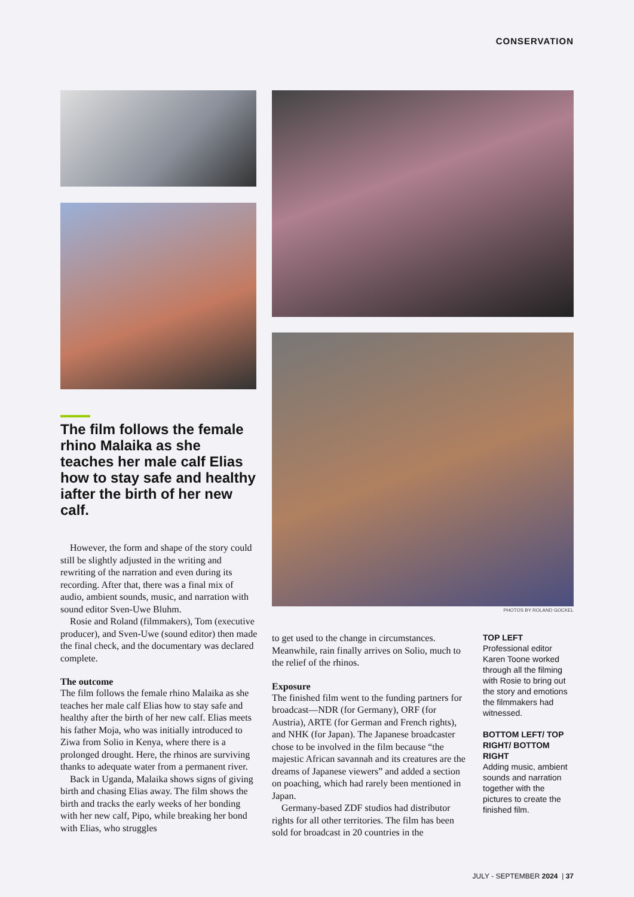CONSERVATION
PHOTOS BY ROLAND GOCKEL
The film follows the female rhino Malaika as she teaches her male calf Elias how to stay safe and healthy iafter the birth of her new calf.
However, the form and shape of the story could still be slightly adjusted in the writing and rewriting of the narration and even during its recording. After that, there was a final mix of audio, ambient sounds, music, and narration with sound editor Sven-Uwe Bluhm.
Rosie and Roland (filmmakers), Tom (executive producer), and Sven-Uwe (sound editor) then made the final check, and the documentary was declared complete.
The outcome
The film follows the female rhino Malaika as she teaches her male calf Elias how to stay safe and healthy after the birth of her new calf. Elias meets his father Moja, who was initially introduced to Ziwa from Solio in Kenya, where there is a prolonged drought. Here, the rhinos are surviving thanks to adequate water from a permanent river.
Back in Uganda, Malaika shows signs of giving birth and chasing Elias away. The film shows the birth and tracks the early weeks of her bonding with her new calf, Pipo, while breaking her bond with Elias, who struggles
to get used to the change in circumstances. Meanwhile, rain finally arrives on Solio, much to the relief of the rhinos.
Exposure
The finished film went to the funding partners for broadcast—NDR (for Germany), ORF (for Austria), ARTE (for German and French rights), and NHK (for Japan). The Japanese broadcaster chose to be involved in the film because “the majestic African savannah and its creatures are the dreams of Japanese viewers” and added a section on poaching, which had rarely been mentioned in Japan.
Germany-based ZDF studios had distributor rights for all other territories. The film has been sold for broadcast in 20 countries in the
TOP LEFT
Professional editor Karen Toone worked through all the filming with Rosie to bring out the story and emotions the filmmakers had witnessed.
BOTTOM LEFT/ TOP RIGHT/ BOTTOM RIGHT
Adding music, ambient sounds and narration together with the pictures to create the finished film.
JULY - SEPTEMBER 2024 | 37